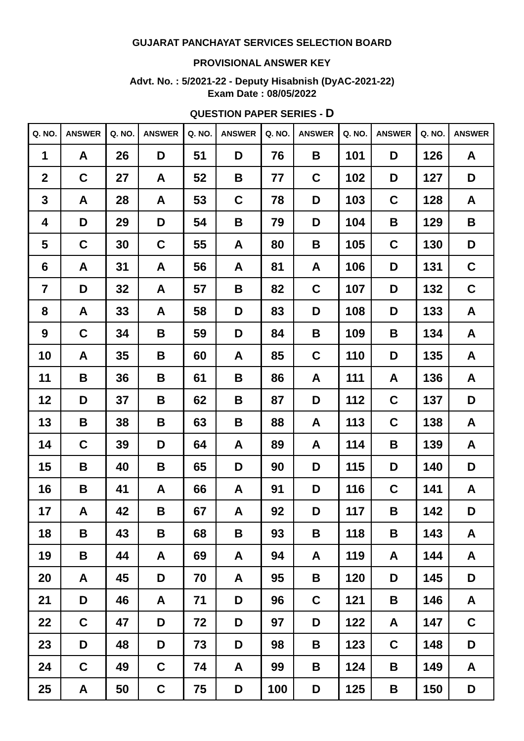GUJARAT PANCHAYAT SERVICES SELECTION BOARD
PROVISIONAL ANSWER KEY
Advt. No. : 5/2021-22 - Deputy Hisabnish (DyAC-2021-22)
Exam Date : 08/05/2022
QUESTION PAPER SERIES - D
| Q. NO. | ANSWER | Q. NO. | ANSWER | Q. NO. | ANSWER | Q. NO. | ANSWER | Q. NO. | ANSWER | Q. NO. | ANSWER |
| --- | --- | --- | --- | --- | --- | --- | --- | --- | --- | --- | --- |
| 1 | A | 26 | D | 51 | D | 76 | B | 101 | D | 126 | A |
| 2 | C | 27 | A | 52 | B | 77 | C | 102 | D | 127 | D |
| 3 | A | 28 | A | 53 | C | 78 | D | 103 | C | 128 | A |
| 4 | D | 29 | D | 54 | B | 79 | D | 104 | B | 129 | B |
| 5 | C | 30 | C | 55 | A | 80 | B | 105 | C | 130 | D |
| 6 | A | 31 | A | 56 | A | 81 | A | 106 | D | 131 | C |
| 7 | D | 32 | A | 57 | B | 82 | C | 107 | D | 132 | C |
| 8 | A | 33 | A | 58 | D | 83 | D | 108 | D | 133 | A |
| 9 | C | 34 | B | 59 | D | 84 | B | 109 | B | 134 | A |
| 10 | A | 35 | B | 60 | A | 85 | C | 110 | D | 135 | A |
| 11 | B | 36 | B | 61 | B | 86 | A | 111 | A | 136 | A |
| 12 | D | 37 | B | 62 | B | 87 | D | 112 | C | 137 | D |
| 13 | B | 38 | B | 63 | B | 88 | A | 113 | C | 138 | A |
| 14 | C | 39 | D | 64 | A | 89 | A | 114 | B | 139 | A |
| 15 | B | 40 | B | 65 | D | 90 | D | 115 | D | 140 | D |
| 16 | B | 41 | A | 66 | A | 91 | D | 116 | C | 141 | A |
| 17 | A | 42 | B | 67 | A | 92 | D | 117 | B | 142 | D |
| 18 | B | 43 | B | 68 | B | 93 | B | 118 | B | 143 | A |
| 19 | B | 44 | A | 69 | A | 94 | A | 119 | A | 144 | A |
| 20 | A | 45 | D | 70 | A | 95 | B | 120 | D | 145 | D |
| 21 | D | 46 | A | 71 | D | 96 | C | 121 | B | 146 | A |
| 22 | C | 47 | D | 72 | D | 97 | D | 122 | A | 147 | C |
| 23 | D | 48 | D | 73 | D | 98 | B | 123 | C | 148 | D |
| 24 | C | 49 | C | 74 | A | 99 | B | 124 | B | 149 | A |
| 25 | A | 50 | C | 75 | D | 100 | D | 125 | B | 150 | D |